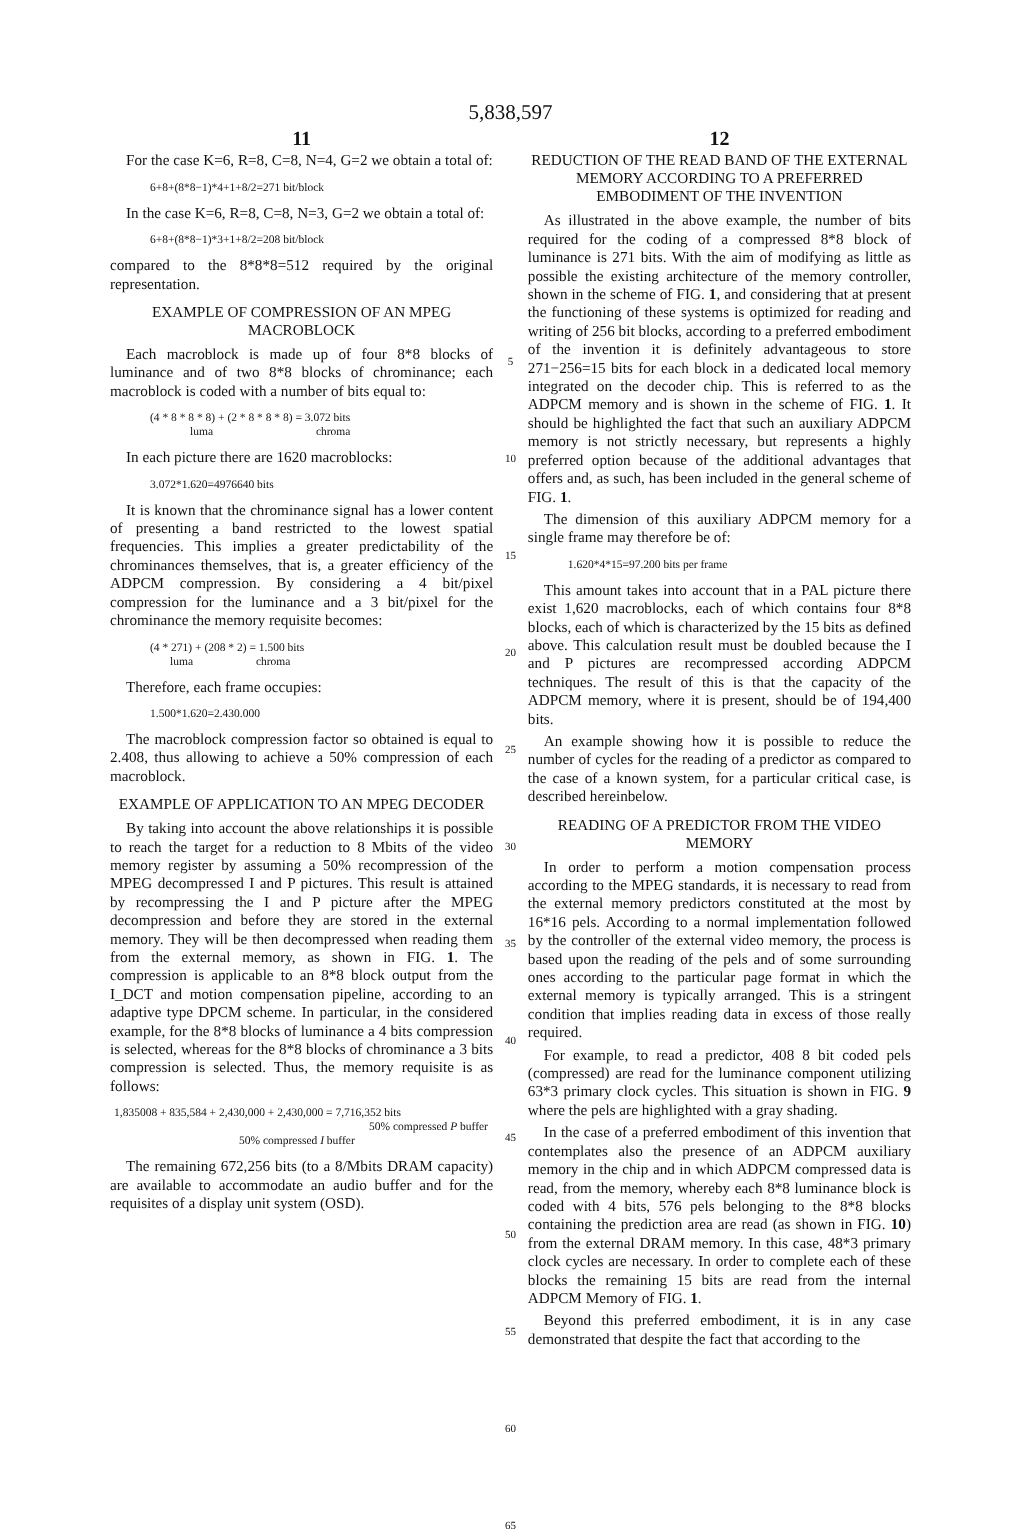5,838,597
11
For the case K=6, R=8, C=8, N=4, G=2 we obtain a total of:
6+8+(8*8−1)*4+1+8/2=271 bit/block
In the case K=6, R=8, C=8, N=3, G=2 we obtain a total of:
6+8+(8*8−1)*3+1+8/2=208 bit/block
compared to the 8*8*8=512 required by the original representation.
EXAMPLE OF COMPRESSION OF AN MPEG MACROBLOCK
Each macroblock is made up of four 8*8 blocks of luminance and of two 8*8 blocks of chrominance; each macroblock is coded with a number of bits equal to:
(4 * 8 * 8 * 8) + (2 * 8 * 8 * 8) = 3.072 bits
luma chroma
In each picture there are 1620 macroblocks:
3.072*1.620=4976640 bits
It is known that the chrominance signal has a lower content of presenting a band restricted to the lowest spatial frequencies. This implies a greater predictability of the chrominances themselves, that is, a greater efficiency of the ADPCM compression. By considering a 4 bit/pixel compression for the luminance and a 3 bit/pixel for the chrominance the memory requisite becomes:
(4 * 271) + (208 * 2) = 1.500 bits
luma chroma
Therefore, each frame occupies:
1.500*1.620=2.430.000
The macroblock compression factor so obtained is equal to 2.408, thus allowing to achieve a 50% compression of each macroblock.
EXAMPLE OF APPLICATION TO AN MPEG DECODER
By taking into account the above relationships it is possible to reach the target for a reduction to 8 Mbits of the video memory register by assuming a 50% recompression of the MPEG decompressed I and P pictures. This result is attained by recompressing the I and P picture after the MPEG decompression and before they are stored in the external memory. They will be then decompressed when reading them from the external memory, as shown in FIG. 1. The compression is applicable to an 8*8 block output from the I_DCT and motion compensation pipeline, according to an adaptive type DPCM scheme. In particular, in the considered example, for the 8*8 blocks of luminance a 4 bits compression is selected, whereas for the 8*8 blocks of chrominance a 3 bits compression is selected. Thus, the memory requisite is as follows:
1,835008 + 835,584 + 2,430,000 + 2,430,000 = 7,716,352 bits
50% compressed P buffer
50% compressed I buffer
The remaining 672,256 bits (to a 8/Mbits DRAM capacity) are available to accommodate an audio buffer and for the requisites of a display unit system (OSD).
5
10
15
20
25
30
35
40
45
50
55
60
65
12
REDUCTION OF THE READ BAND OF THE EXTERNAL MEMORY ACCORDING TO A PREFERRED EMBODIMENT OF THE INVENTION
As illustrated in the above example, the number of bits required for the coding of a compressed 8*8 block of luminance is 271 bits. With the aim of modifying as little as possible the existing architecture of the memory controller, shown in the scheme of FIG. 1, and considering that at present the functioning of these systems is optimized for reading and writing of 256 bit blocks, according to a preferred embodiment of the invention it is definitely advantageous to store 271−256=15 bits for each block in a dedicated local memory integrated on the decoder chip. This is referred to as the ADPCM memory and is shown in the scheme of FIG. 1. It should be highlighted the fact that such an auxiliary ADPCM memory is not strictly necessary, but represents a highly preferred option because of the additional advantages that offers and, as such, has been included in the general scheme of FIG. 1.
The dimension of this auxiliary ADPCM memory for a single frame may therefore be of:
1.620*4*15=97.200 bits per frame
This amount takes into account that in a PAL picture there exist 1,620 macroblocks, each of which contains four 8*8 blocks, each of which is characterized by the 15 bits as defined above. This calculation result must be doubled because the I and P pictures are recompressed according ADPCM techniques. The result of this is that the capacity of the ADPCM memory, where it is present, should be of 194,400 bits.
An example showing how it is possible to reduce the number of cycles for the reading of a predictor as compared to the case of a known system, for a particular critical case, is described hereinbelow.
READING OF A PREDICTOR FROM THE VIDEO MEMORY
In order to perform a motion compensation process according to the MPEG standards, it is necessary to read from the external memory predictors constituted at the most by 16*16 pels. According to a normal implementation followed by the controller of the external video memory, the process is based upon the reading of the pels and of some surrounding ones according to the particular page format in which the external memory is typically arranged. This is a stringent condition that implies reading data in excess of those really required.
For example, to read a predictor, 408 8 bit coded pels (compressed) are read for the luminance component utilizing 63*3 primary clock cycles. This situation is shown in FIG. 9 where the pels are highlighted with a gray shading.
In the case of a preferred embodiment of this invention that contemplates also the presence of an ADPCM auxiliary memory in the chip and in which ADPCM compressed data is read, from the memory, whereby each 8*8 luminance block is coded with 4 bits, 576 pels belonging to the 8*8 blocks containing the prediction area are read (as shown in FIG. 10) from the external DRAM memory. In this case, 48*3 primary clock cycles are necessary. In order to complete each of these blocks the remaining 15 bits are read from the internal ADPCM Memory of FIG. 1.
Beyond this preferred embodiment, it is in any case demonstrated that despite the fact that according to the